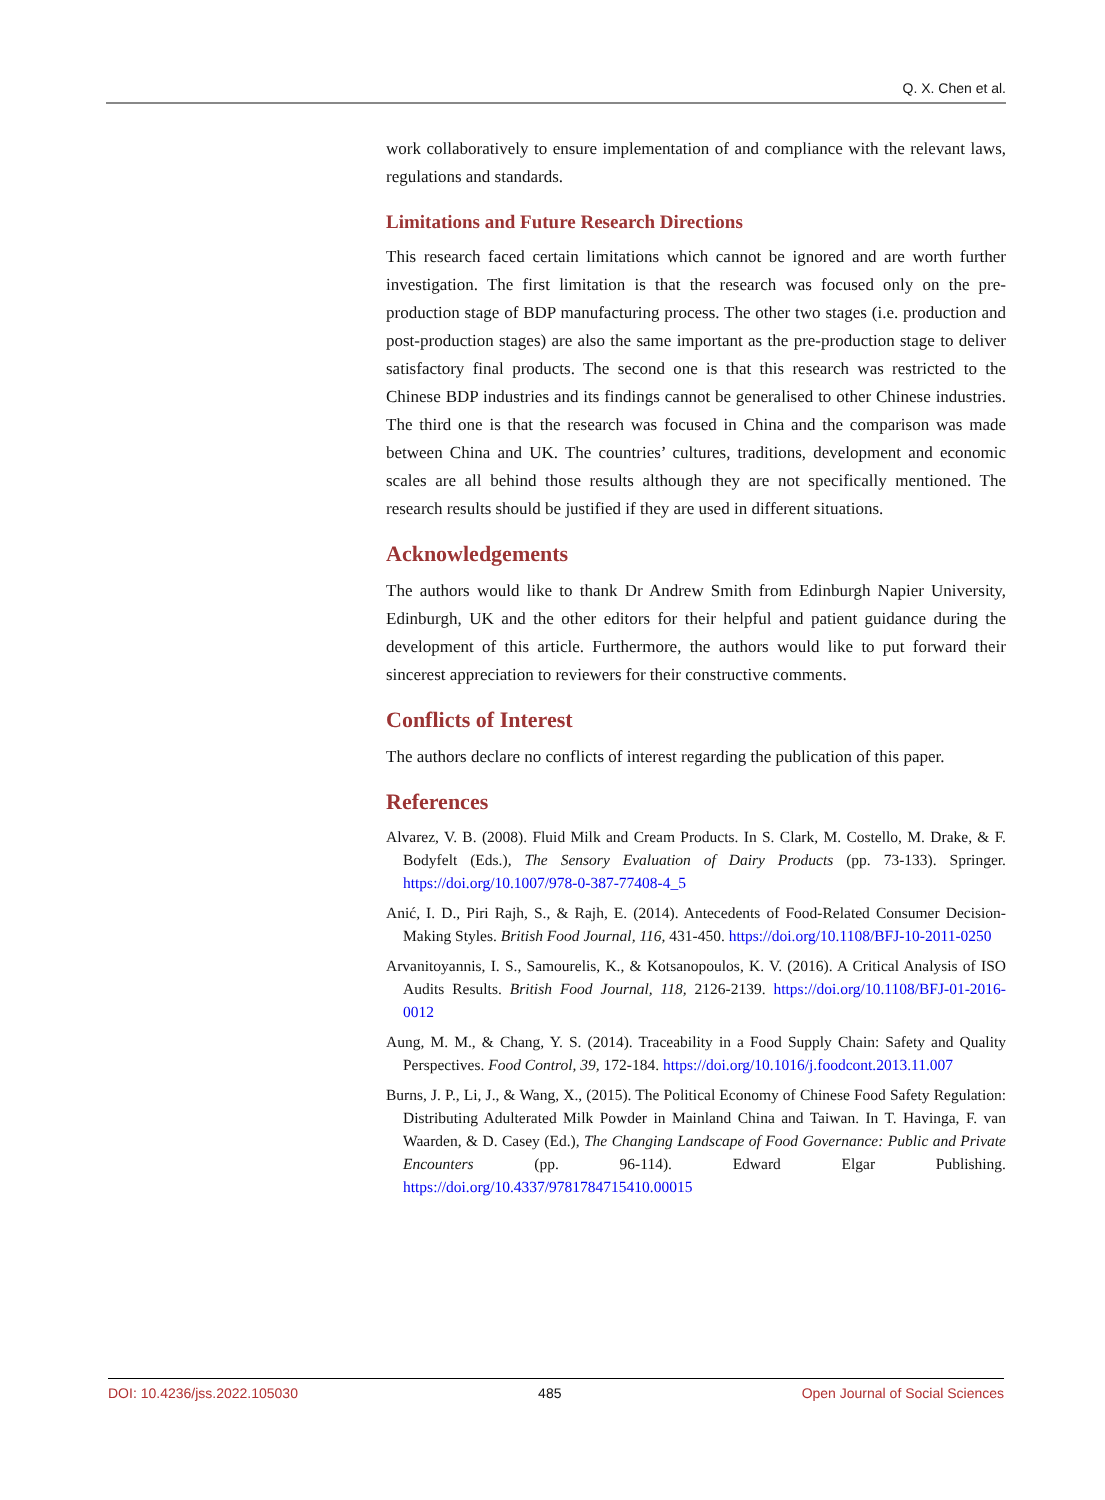Q. X. Chen et al.
work collaboratively to ensure implementation of and compliance with the relevant laws, regulations and standards.
Limitations and Future Research Directions
This research faced certain limitations which cannot be ignored and are worth further investigation. The first limitation is that the research was focused only on the pre-production stage of BDP manufacturing process. The other two stages (i.e. production and post-production stages) are also the same important as the pre-production stage to deliver satisfactory final products. The second one is that this research was restricted to the Chinese BDP industries and its findings cannot be generalised to other Chinese industries. The third one is that the research was focused in China and the comparison was made between China and UK. The countries’ cultures, traditions, development and economic scales are all behind those results although they are not specifically mentioned. The research results should be justified if they are used in different situations.
Acknowledgements
The authors would like to thank Dr Andrew Smith from Edinburgh Napier University, Edinburgh, UK and the other editors for their helpful and patient guidance during the development of this article. Furthermore, the authors would like to put forward their sincerest appreciation to reviewers for their constructive comments.
Conflicts of Interest
The authors declare no conflicts of interest regarding the publication of this paper.
References
Alvarez, V. B. (2008). Fluid Milk and Cream Products. In S. Clark, M. Costello, M. Drake, & F. Bodyfelt (Eds.), The Sensory Evaluation of Dairy Products (pp. 73-133). Springer. https://doi.org/10.1007/978-0-387-77408-4_5
Anić, I. D., Piri Rajh, S., & Rajh, E. (2014). Antecedents of Food-Related Consumer Decision-Making Styles. British Food Journal, 116, 431-450. https://doi.org/10.1108/BFJ-10-2011-0250
Arvanitoyannis, I. S., Samourelis, K., & Kotsanopoulos, K. V. (2016). A Critical Analysis of ISO Audits Results. British Food Journal, 118, 2126-2139. https://doi.org/10.1108/BFJ-01-2016-0012
Aung, M. M., & Chang, Y. S. (2014). Traceability in a Food Supply Chain: Safety and Quality Perspectives. Food Control, 39, 172-184. https://doi.org/10.1016/j.foodcont.2013.11.007
Burns, J. P., Li, J., & Wang, X., (2015). The Political Economy of Chinese Food Safety Regulation: Distributing Adulterated Milk Powder in Mainland China and Taiwan. In T. Havinga, F. van Waarden, & D. Casey (Ed.), The Changing Landscape of Food Governance: Public and Private Encounters (pp. 96-114). Edward Elgar Publishing. https://doi.org/10.4337/9781784715410.00015
DOI: 10.4236/jss.2022.105030 485 Open Journal of Social Sciences